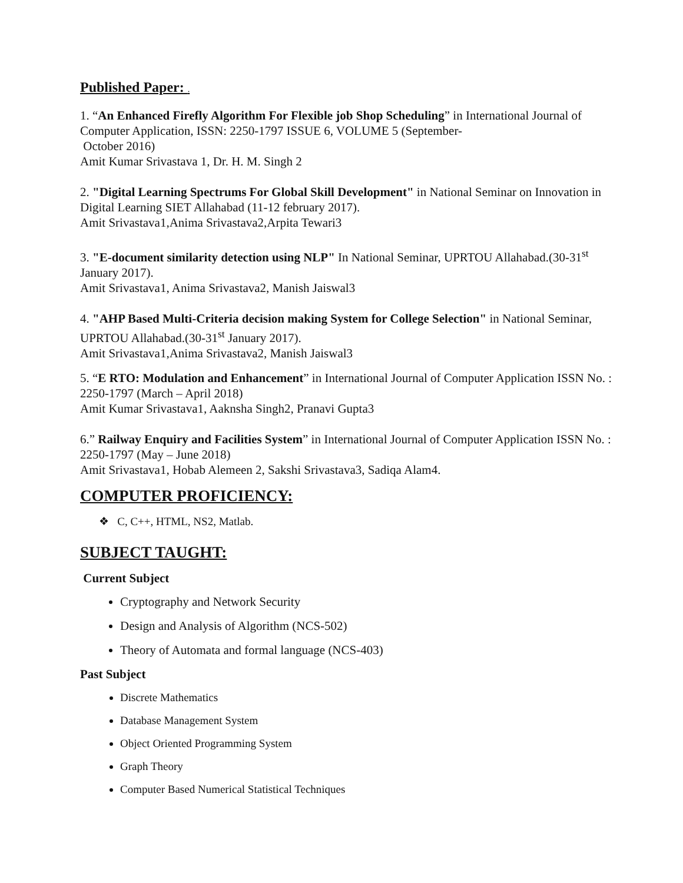Published Paper: .
1. “An Enhanced Firefly Algorithm For Flexible job Shop Scheduling” in International Journal of Computer Application, ISSN: 2250-1797 ISSUE 6, VOLUME 5 (September-
October 2016)
Amit Kumar Srivastava 1, Dr. H. M. Singh 2
2. "Digital Learning Spectrums For Global Skill Development" in National Seminar on Innovation in Digital Learning SIET Allahabad (11-12 february 2017).
Amit Srivastava1,Anima Srivastava2,Arpita Tewari3
3. "E-document similarity detection using NLP" In National Seminar, UPRTOU Allahabad.(30-31<sup>st</sup> January 2017).
Amit Srivastava1, Anima Srivastava2, Manish Jaiswal3
4. "AHP Based Multi-Criteria decision making System for College Selection" in National Seminar, UPRTOU Allahabad.(30-31<sup>st</sup> January 2017).
Amit Srivastava1,Anima Srivastava2, Manish Jaiswal3
5. “E RTO: Modulation and Enhancement” in International Journal of Computer Application ISSN No. : 2250-1797 (March – April 2018)
Amit Kumar Srivastava1, Aaknsha Singh2, Pranavi Gupta3
6.” Railway Enquiry and Facilities System” in International Journal of Computer Application ISSN No. : 2250-1797 (May – June 2018)
Amit Srivastava1, Hobab Alemeen 2, Sakshi Srivastava3, Sadiqa Alam4.
COMPUTER PROFICIENCY:
❖ C, C++, HTML, NS2, Matlab.
SUBJECT TAUGHT:
Current Subject
Cryptography and Network Security
Design and Analysis of Algorithm (NCS-502)
Theory of Automata and formal language (NCS-403)
Past Subject
Discrete Mathematics
Database Management System
Object Oriented Programming System
Graph Theory
Computer Based Numerical Statistical Techniques